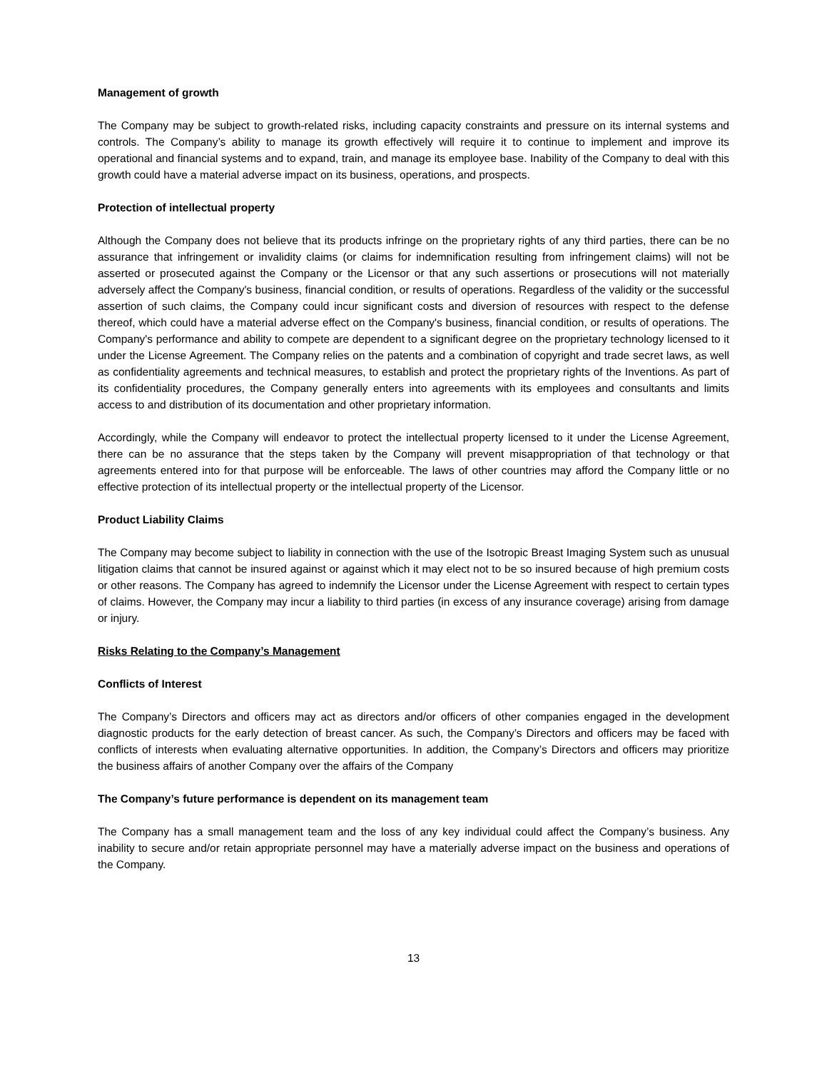Management of growth
The Company may be subject to growth-related risks, including capacity constraints and pressure on its internal systems and controls. The Company’s ability to manage its growth effectively will require it to continue to implement and improve its operational and financial systems and to expand, train, and manage its employee base. Inability of the Company to deal with this growth could have a material adverse impact on its business, operations, and prospects.
Protection of intellectual property
Although the Company does not believe that its products infringe on the proprietary rights of any third parties, there can be no assurance that infringement or invalidity claims (or claims for indemnification resulting from infringement claims) will not be asserted or prosecuted against the Company or the Licensor or that any such assertions or prosecutions will not materially adversely affect the Company's business, financial condition, or results of operations. Regardless of the validity or the successful assertion of such claims, the Company could incur significant costs and diversion of resources with respect to the defense thereof, which could have a material adverse effect on the Company's business, financial condition, or results of operations. The Company's performance and ability to compete are dependent to a significant degree on the proprietary technology licensed to it under the License Agreement. The Company relies on the patents and a combination of copyright and trade secret laws, as well as confidentiality agreements and technical measures, to establish and protect the proprietary rights of the Inventions. As part of its confidentiality procedures, the Company generally enters into agreements with its employees and consultants and limits access to and distribution of its documentation and other proprietary information.
Accordingly, while the Company will endeavor to protect the intellectual property licensed to it under the License Agreement, there can be no assurance that the steps taken by the Company will prevent misappropriation of that technology or that agreements entered into for that purpose will be enforceable. The laws of other countries may afford the Company little or no effective protection of its intellectual property or the intellectual property of the Licensor.
Product Liability Claims
The Company may become subject to liability in connection with the use of the Isotropic Breast Imaging System such as unusual litigation claims that cannot be insured against or against which it may elect not to be so insured because of high premium costs or other reasons. The Company has agreed to indemnify the Licensor under the License Agreement with respect to certain types of claims. However, the Company may incur a liability to third parties (in excess of any insurance coverage) arising from damage or injury.
Risks Relating to the Company’s Management
Conflicts of Interest
The Company’s Directors and officers may act as directors and/or officers of other companies engaged in the development diagnostic products for the early detection of breast cancer. As such, the Company’s Directors and officers may be faced with conflicts of interests when evaluating alternative opportunities. In addition, the Company’s Directors and officers may prioritize the business affairs of another Company over the affairs of the Company
The Company’s future performance is dependent on its management team
The Company has a small management team and the loss of any key individual could affect the Company’s business. Any inability to secure and/or retain appropriate personnel may have a materially adverse impact on the business and operations of the Company.
13